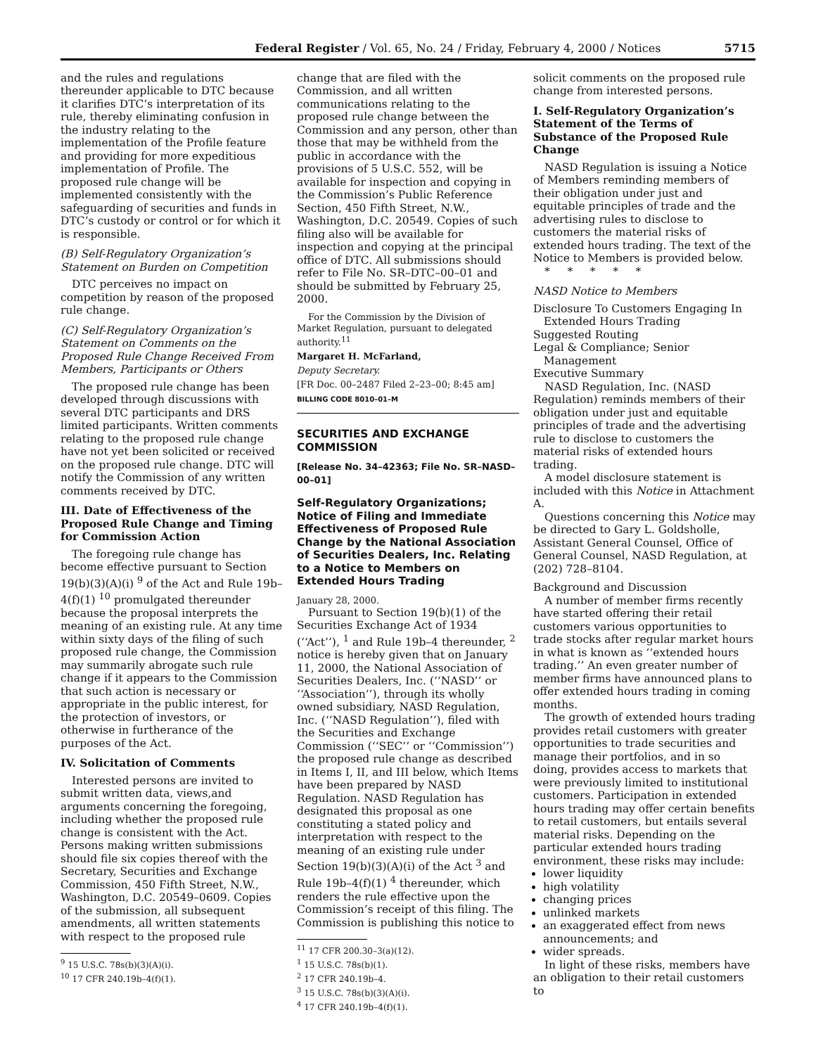Federal Register / Vol. 65, No. 24 / Friday, February 4, 2000 / Notices 5715
and the rules and regulations thereunder applicable to DTC because it clarifies DTC’s interpretation of its rule, thereby eliminating confusion in the industry relating to the implementation of the Profile feature and providing for more expeditious implementation of Profile. The proposed rule change will be implemented consistently with the safeguarding of securities and funds in DTC’s custody or control or for which it is responsible.
(B) Self-Regulatory Organization’s Statement on Burden on Competition
DTC perceives no impact on competition by reason of the proposed rule change.
(C) Self-Regulatory Organization’s Statement on Comments on the Proposed Rule Change Received From Members, Participants or Others
The proposed rule change has been developed through discussions with several DTC participants and DRS limited participants. Written comments relating to the proposed rule change have not yet been solicited or received on the proposed rule change. DTC will notify the Commission of any written comments received by DTC.
III. Date of Effectiveness of the Proposed Rule Change and Timing for Commission Action
The foregoing rule change has become effective pursuant to Section 19(b)(3)(A)(i) <sup>9</sup> of the Act and Rule 19b–4(f)(1) <sup>10</sup> promulgated thereunder because the proposal interprets the meaning of an existing rule. At any time within sixty days of the filing of such proposed rule change, the Commission may summarily abrogate such rule change if it appears to the Commission that such action is necessary or appropriate in the public interest, for the protection of investors, or otherwise in furtherance of the purposes of the Act.
IV. Solicitation of Comments
Interested persons are invited to submit written data, views,and arguments concerning the foregoing, including whether the proposed rule change is consistent with the Act. Persons making written submissions should file six copies thereof with the Secretary, Securities and Exchange Commission, 450 Fifth Street, N.W., Washington, D.C. 20549–0609. Copies of the submission, all subsequent amendments, all written statements with respect to the proposed rule
<sup>9</sup> 15 U.S.C. 78s(b)(3)(A)(i).
<sup>10</sup> 17 CFR 240.19b–4(f)(1).
change that are filed with the Commission, and all written communications relating to the proposed rule change between the Commission and any person, other than those that may be withheld from the public in accordance with the provisions of 5 U.S.C. 552, will be available for inspection and copying in the Commission’s Public Reference Section, 450 Fifth Street, N.W., Washington, D.C. 20549. Copies of such filing also will be available for inspection and copying at the principal office of DTC. All submissions should refer to File No. SR–DTC–00–01 and should be submitted by February 25, 2000.
For the Commission by the Division of Market Regulation, pursuant to delegated authority.<sup>11</sup>
Margaret H. McFarland,
Deputy Secretary.
[FR Doc. 00–2487 Filed 2–23–00; 8:45 am]
BILLING CODE 8010–01–M
SECURITIES AND EXCHANGE COMMISSION
[Release No. 34–42363; File No. SR–NASD–00–01]
Self-Regulatory Organizations; Notice of Filing and Immediate Effectiveness of Proposed Rule Change by the National Association of Securities Dealers, Inc. Relating to a Notice to Members on Extended Hours Trading
January 28, 2000.
Pursuant to Section 19(b)(1) of the Securities Exchange Act of 1934 (‘‘Act’’), <sup>1</sup> and Rule 19b–4 thereunder, <sup>2</sup> notice is hereby given that on January 11, 2000, the National Association of Securities Dealers, Inc. (‘‘NASD’’ or ‘‘Association’’), through its wholly owned subsidiary, NASD Regulation, Inc. (‘‘NASD Regulation’’), filed with the Securities and Exchange Commission (‘‘SEC’’ or ‘‘Commission’’) the proposed rule change as described in Items I, II, and III below, which Items have been prepared by NASD Regulation. NASD Regulation has designated this proposal as one constituting a stated policy and interpretation with respect to the meaning of an existing rule under Section 19(b)(3)(A)(i) of the Act <sup>3</sup> and Rule 19b–4(f)(1) <sup>4</sup> thereunder, which renders the rule effective upon the Commission’s receipt of this filing. The Commission is publishing this notice to
<sup>11</sup> 17 CFR 200.30–3(a)(12).
<sup>1</sup> 15 U.S.C. 78s(b)(1).
<sup>2</sup> 17 CFR 240.19b–4.
<sup>3</sup> 15 U.S.C. 78s(b)(3)(A)(i).
<sup>4</sup> 17 CFR 240.19b–4(f)(1).
solicit comments on the proposed rule change from interested persons.
I. Self-Regulatory Organization’s Statement of the Terms of Substance of the Proposed Rule Change
NASD Regulation is issuing a Notice of Members reminding members of their obligation under just and equitable principles of trade and the advertising rules to disclose to customers the material risks of extended hours trading. The text of the Notice to Members is provided below.
* * * * *
NASD Notice to Members
Disclosure To Customers Engaging In
Extended Hours Trading
Suggested Routing
Legal & Compliance; Senior
Management
Executive Summary
NASD Regulation, Inc. (NASD Regulation) reminds members of their obligation under just and equitable principles of trade and the advertising rule to disclose to customers the material risks of extended hours trading.
A model disclosure statement is included with this Notice in Attachment A.
Questions concerning this Notice may be directed to Gary L. Goldsholle, Assistant General Counsel, Office of General Counsel, NASD Regulation, at (202) 728–8104.
Background and Discussion
A number of member firms recently have started offering their retail customers various opportunities to trade stocks after regular market hours in what is known as ‘‘extended hours trading.’’ An even greater number of member firms have announced plans to offer extended hours trading in coming months.
The growth of extended hours trading provides retail customers with greater opportunities to trade securities and manage their portfolios, and in so doing, provides access to markets that were previously limited to institutional customers. Participation in extended hours trading may offer certain benefits to retail customers, but entails several material risks. Depending on the particular extended hours trading environment, these risks may include:
lower liquidity
high volatility
changing prices
unlinked markets
an exaggerated effect from news announcements; and
wider spreads.
In light of these risks, members have an obligation to their retail customers to